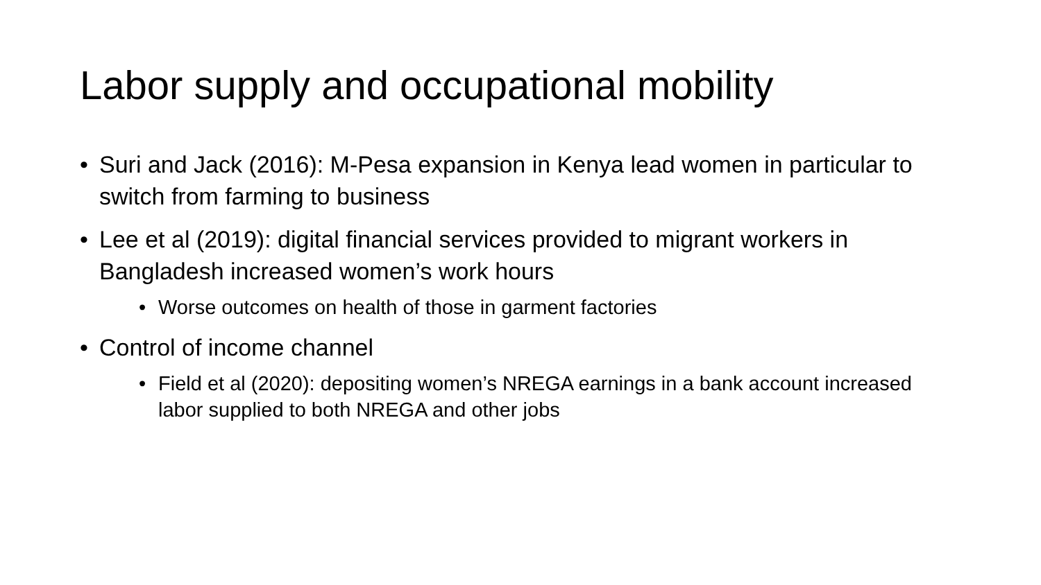Labor supply and occupational mobility
• Suri and Jack (2016): M-Pesa expansion in Kenya lead women in particular to switch from farming to business
• Lee et al (2019): digital financial services provided to migrant workers in Bangladesh increased women’s work hours
• Worse outcomes on health of those in garment factories
• Control of income channel
• Field et al (2020): depositing women’s NREGA earnings in a bank account increased labor supplied to both NREGA and other jobs